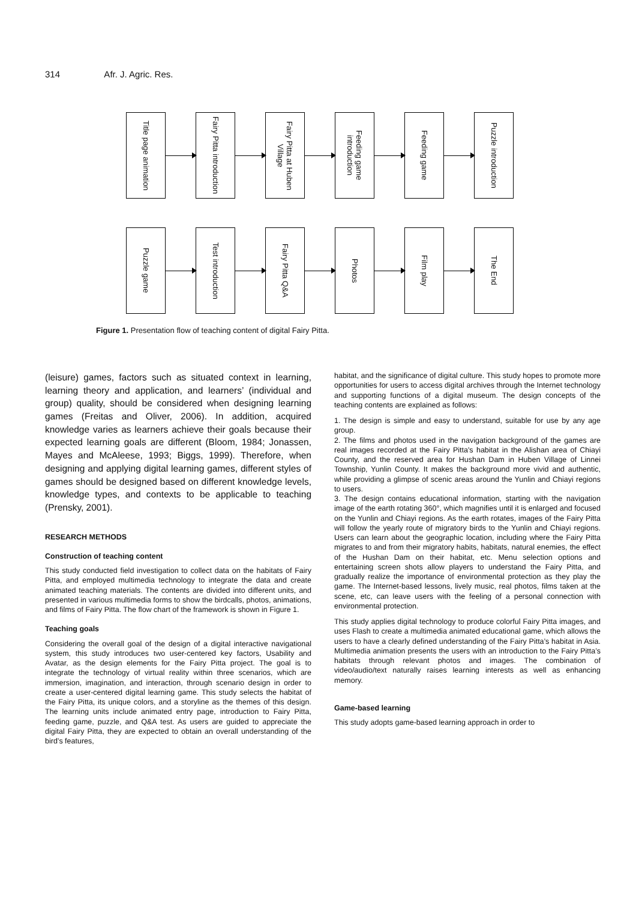314 Afr. J. Agric. Res.
Title page animation
Fairy Pitta introduction
Fairy Pitta at Huben Village
Feeding game introduction
Feeding game
Puzzle introduction
Puzzle game
Test introduction
Fairy Pitta Q&A
Photos
Film play
The End
Figure 1. Presentation flow of teaching content of digital Fairy Pitta.
(leisure) games, factors such as situated context in learning, learning theory and application, and learners’ (individual and group) quality, should be considered when designing learning games (Freitas and Oliver, 2006). In addition, acquired knowledge varies as learners achieve their goals because their expected learning goals are different (Bloom, 1984; Jonassen, Mayes and McAleese, 1993; Biggs, 1999). Therefore, when designing and applying digital learning games, different styles of games should be designed based on different knowledge levels, knowledge types, and contexts to be applicable to teaching (Prensky, 2001).
RESEARCH METHODS
Construction of teaching content
This study conducted field investigation to collect data on the habitats of Fairy Pitta, and employed multimedia technology to integrate the data and create animated teaching materials. The contents are divided into different units, and presented in various multimedia forms to show the birdcalls, photos, animations, and films of Fairy Pitta. The flow chart of the framework is shown in Figure 1.
Teaching goals
Considering the overall goal of the design of a digital interactive navigational system, this study introduces two user-centered key factors, Usability and Avatar, as the design elements for the Fairy Pitta project. The goal is to integrate the technology of virtual reality within three scenarios, which are immersion, imagination, and interaction, through scenario design in order to create a user-centered digital learning game. This study selects the habitat of the Fairy Pitta, its unique colors, and a storyline as the themes of this design. The learning units include animated entry page, introduction to Fairy Pitta, feeding game, puzzle, and Q&A test. As users are guided to appreciate the digital Fairy Pitta, they are expected to obtain an overall understanding of the bird’s features,
habitat, and the significance of digital culture. This study hopes to promote more opportunities for users to access digital archives through the Internet technology and supporting functions of a digital museum. The design concepts of the teaching contents are explained as follows:
1. The design is simple and easy to understand, suitable for use by any age group.
2. The films and photos used in the navigation background of the games are real images recorded at the Fairy Pitta's habitat in the Alishan area of Chiayi County, and the reserved area for Hushan Dam in Huben Village of Linnei Township, Yunlin County. It makes the background more vivid and authentic, while providing a glimpse of scenic areas around the Yunlin and Chiayi regions to users.
3. The design contains educational information, starting with the navigation image of the earth rotating 360°, which magnifies until it is enlarged and focused on the Yunlin and Chiayi regions. As the earth rotates, images of the Fairy Pitta will follow the yearly route of migratory birds to the Yunlin and Chiayi regions. Users can learn about the geographic location, including where the Fairy Pitta migrates to and from their migratory habits, habitats, natural enemies, the effect of the Hushan Dam on their habitat, etc. Menu selection options and entertaining screen shots allow players to understand the Fairy Pitta, and gradually realize the importance of environmental protection as they play the game. The Internet-based lessons, lively music, real photos, films taken at the scene, etc, can leave users with the feeling of a personal connection with environmental protection.
This study applies digital technology to produce colorful Fairy Pitta images, and uses Flash to create a multimedia animated educational game, which allows the users to have a clearly defined understanding of the Fairy Pitta’s habitat in Asia. Multimedia animation presents the users with an introduction to the Fairy Pitta’s habitats through relevant photos and images. The combination of video/audio/text naturally raises learning interests as well as enhancing memory.
Game-based learning
This study adopts game-based learning approach in order to